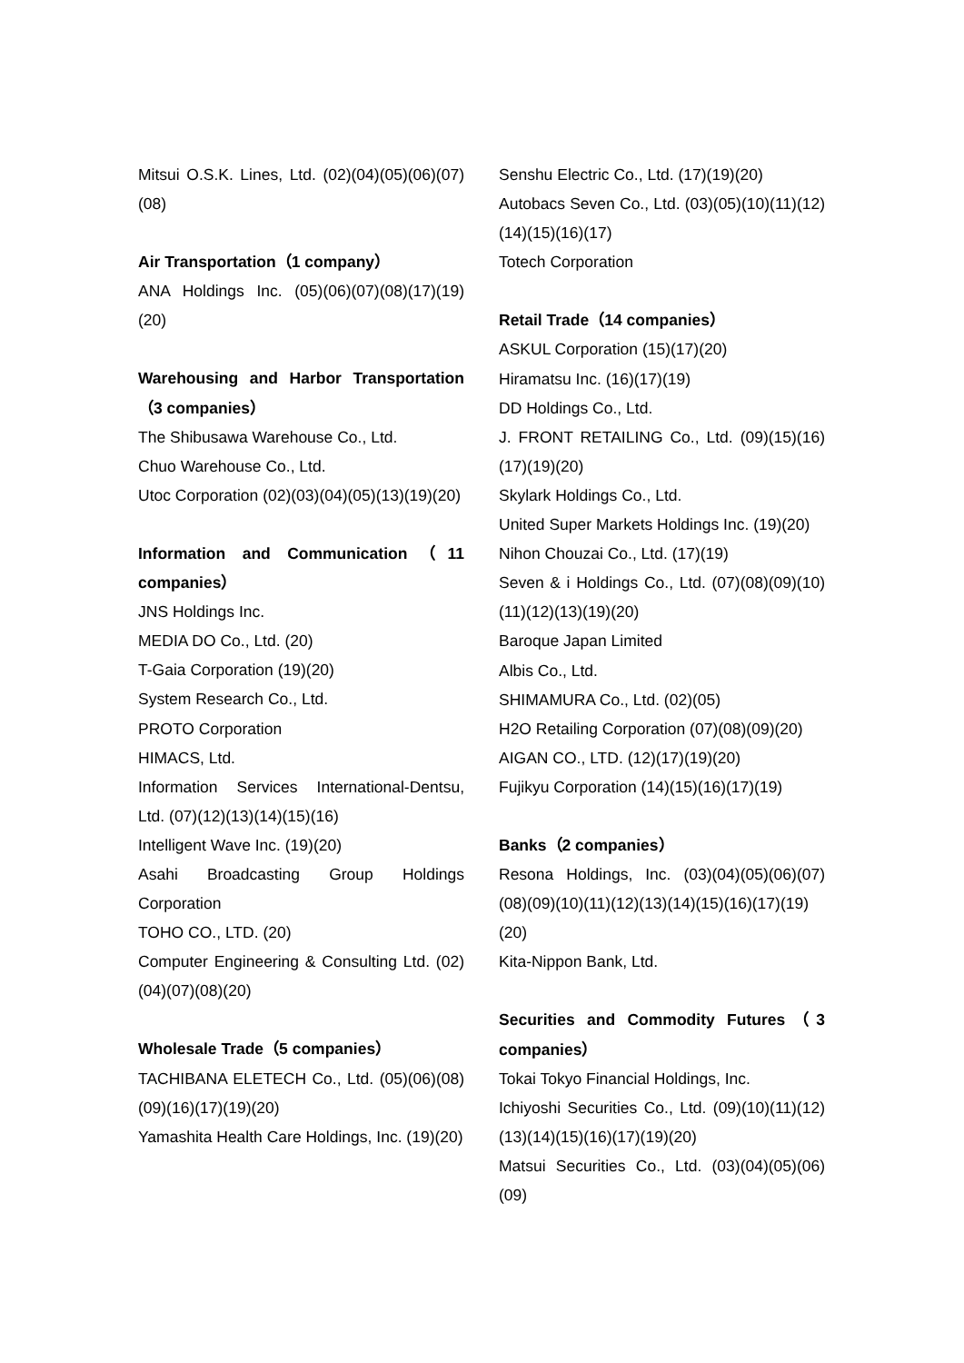Mitsui O.S.K. Lines, Ltd. (02)(04)(05)(06)(07)(08)
Air Transportation（1 company）
ANA Holdings Inc. (05)(06)(07)(08)(17)(19)(20)
Warehousing and Harbor Transportation（3 companies）
The Shibusawa Warehouse Co., Ltd.
Chuo Warehouse Co., Ltd.
Utoc Corporation (02)(03)(04)(05)(13)(19)(20)
Information and Communication（11 companies）
JNS Holdings Inc.
MEDIA DO Co., Ltd. (20)
T-Gaia Corporation (19)(20)
System Research Co., Ltd.
PROTO Corporation
HIMACS, Ltd.
Information Services International-Dentsu, Ltd. (07)(12)(13)(14)(15)(16)
Intelligent Wave Inc. (19)(20)
Asahi Broadcasting Group Holdings Corporation
TOHO CO., LTD. (20)
Computer Engineering & Consulting Ltd. (02)(04)(07)(08)(20)
Wholesale Trade（5 companies）
TACHIBANA ELETECH Co., Ltd. (05)(06)(08)(09)(16)(17)(19)(20)
Yamashita Health Care Holdings, Inc. (19)(20)
Senshu Electric Co., Ltd. (17)(19)(20)
Autobacs Seven Co., Ltd. (03)(05)(10)(11)(12)(14)(15)(16)(17)
Totech Corporation
Retail Trade（14 companies）
ASKUL Corporation (15)(17)(20)
Hiramatsu Inc. (16)(17)(19)
DD Holdings Co., Ltd.
J. FRONT RETAILING Co., Ltd. (09)(15)(16)(17)(19)(20)
Skylark Holdings Co., Ltd.
United Super Markets Holdings Inc. (19)(20)
Nihon Chouzai Co., Ltd. (17)(19)
Seven & i Holdings Co., Ltd. (07)(08)(09)(10)(11)(12)(13)(19)(20)
Baroque Japan Limited
Albis Co., Ltd.
SHIMAMURA Co., Ltd. (02)(05)
H2O Retailing Corporation (07)(08)(09)(20)
AIGAN CO., LTD. (12)(17)(19)(20)
Fujikyu Corporation (14)(15)(16)(17)(19)
Banks（2 companies）
Resona Holdings, Inc. (03)(04)(05)(06)(07)(08)(09)(10)(11)(12)(13)(14)(15)(16)(17)(19)(20)
Kita-Nippon Bank, Ltd.
Securities and Commodity Futures（3 companies）
Tokai Tokyo Financial Holdings, Inc.
Ichiyoshi Securities Co., Ltd. (09)(10)(11)(12)(13)(14)(15)(16)(17)(19)(20)
Matsui Securities Co., Ltd. (03)(04)(05)(06)(09)